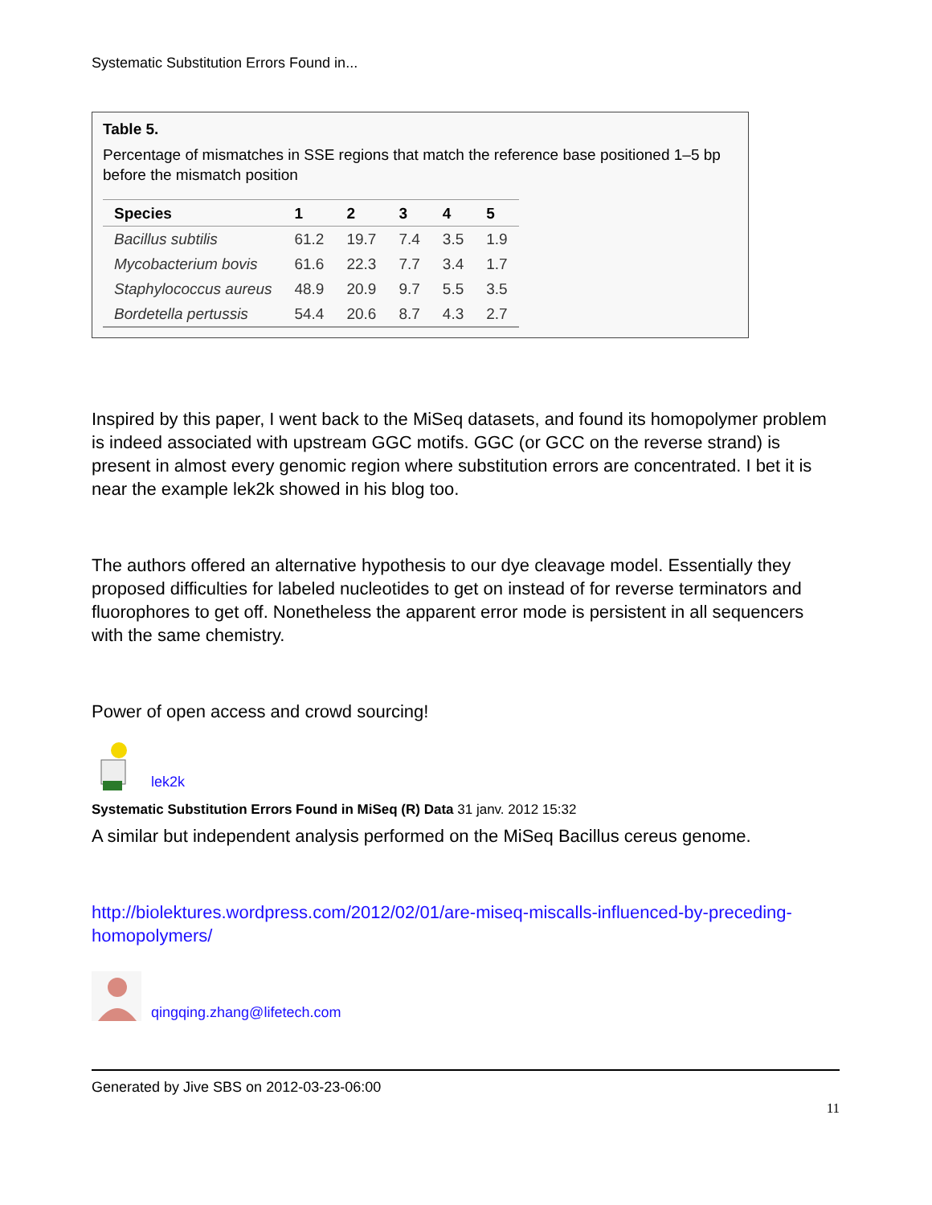Systematic Substitution Errors Found in...
Table 5.
Percentage of mismatches in SSE regions that match the reference base positioned 1–5 bp before the mismatch position
| Species | 1 | 2 | 3 | 4 | 5 |
| --- | --- | --- | --- | --- | --- |
| Bacillus subtilis | 61.2 | 19.7 | 7.4 | 3.5 | 1.9 |
| Mycobacterium bovis | 61.6 | 22.3 | 7.7 | 3.4 | 1.7 |
| Staphylococcus aureus | 48.9 | 20.9 | 9.7 | 5.5 | 3.5 |
| Bordetella pertussis | 54.4 | 20.6 | 8.7 | 4.3 | 2.7 |
Inspired by this paper, I went back to the MiSeq datasets, and found its homopolymer problem is indeed associated with upstream GGC motifs. GGC (or GCC on the reverse strand) is present in almost every genomic region where substitution errors are concentrated. I bet it is near the example lek2k showed in his blog too.
The authors offered an alternative hypothesis to our dye cleavage model. Essentially they proposed difficulties for labeled nucleotides to get on instead of for reverse terminators and fluorophores to get off. Nonetheless the apparent error mode is persistent in all sequencers with the same chemistry.
Power of open access and crowd sourcing!
lek2k
Systematic Substitution Errors Found in MiSeq (R) Data 31 janv. 2012 15:32
A similar but independent analysis performed on the MiSeq Bacillus cereus genome.
http://biolektures.wordpress.com/2012/02/01/are-miseq-miscalls-influenced-by-preceding-homopolymers/
qingqing.zhang@lifetech.com
Generated by Jive SBS on 2012-03-23-06:00
11